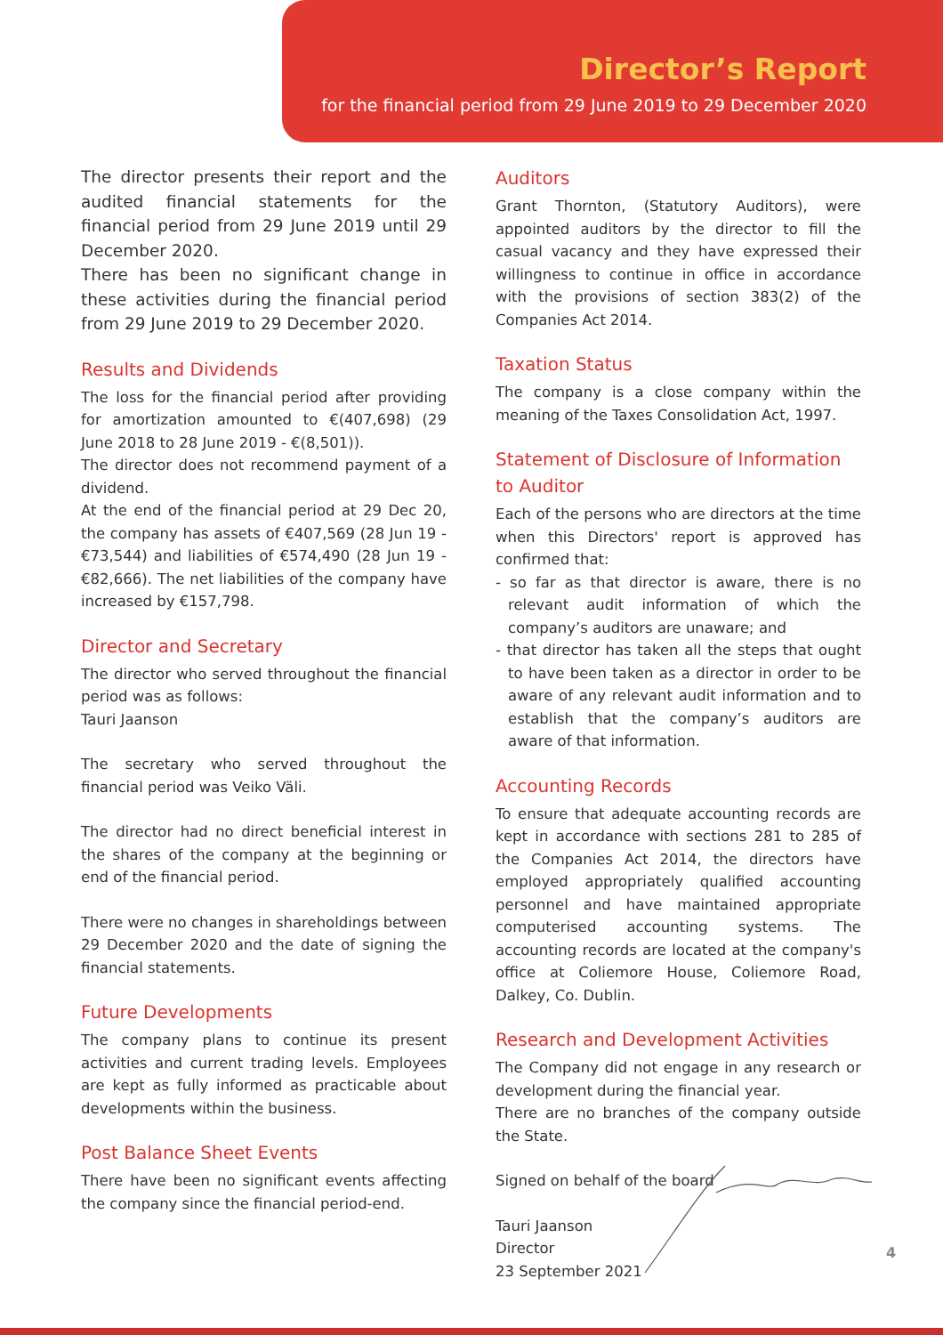Director’s Report
for the financial period from 29 June 2019 to 29 December 2020
The director presents their report and the audited financial statements for the financial period from 29 June 2019 until 29 December 2020.
There has been no significant change in these activities during the financial period from 29 June 2019 to 29 December 2020.
Results and Dividends
The loss for the financial period after providing for amortization amounted to €(407,698) (29 June 2018 to 28 June 2019 - €(8,501)).
The director does not recommend payment of a dividend.
At the end of the financial period at 29 Dec 20, the company has assets of €407,569 (28 Jun 19 - €73,544) and liabilities of €574,490 (28 Jun 19 - €82,666). The net liabilities of the company have increased by €157,798.
Director and Secretary
The director who served throughout the financial period was as follows:
Tauri Jaanson
The secretary who served throughout the financial period was Veiko Väli.
The director had no direct beneficial interest in the shares of the company at the beginning or end of the financial period.
There were no changes in shareholdings between 29 December 2020 and the date of signing the financial statements.
Future Developments
The company plans to continue its present activities and current trading levels. Employees are kept as fully informed as practicable about developments within the business.
Post Balance Sheet Events
There have been no significant events affecting the company since the financial period-end.
Auditors
Grant Thornton, (Statutory Auditors), were appointed auditors by the director to fill the casual vacancy and they have expressed their willingness to continue in office in accordance with the provisions of section 383(2) of the Companies Act 2014.
Taxation Status
The company is a close company within the meaning of the Taxes Consolidation Act, 1997.
Statement of Disclosure of Information to Auditor
Each of the persons who are directors at the time when this Directors' report is approved has confirmed that:
- so far as that director is aware, there is no relevant audit information of which the company’s auditors are unaware; and
- that director has taken all the steps that ought to have been taken as a director in order to be aware of any relevant audit information and to establish that the company’s auditors are aware of that information.
Accounting Records
To ensure that adequate accounting records are kept in accordance with sections 281 to 285 of the Companies Act 2014, the directors have employed appropriately qualified accounting personnel and have maintained appropriate computerised accounting systems. The accounting records are located at the company's office at Coliemore House, Coliemore Road, Dalkey, Co. Dublin.
Research and Development Activities
The Company did not engage in any research or development during the financial year.
There are no branches of the company outside the State.
Signed on behalf of the board
Tauri Jaanson
Director
23 September 2021
4